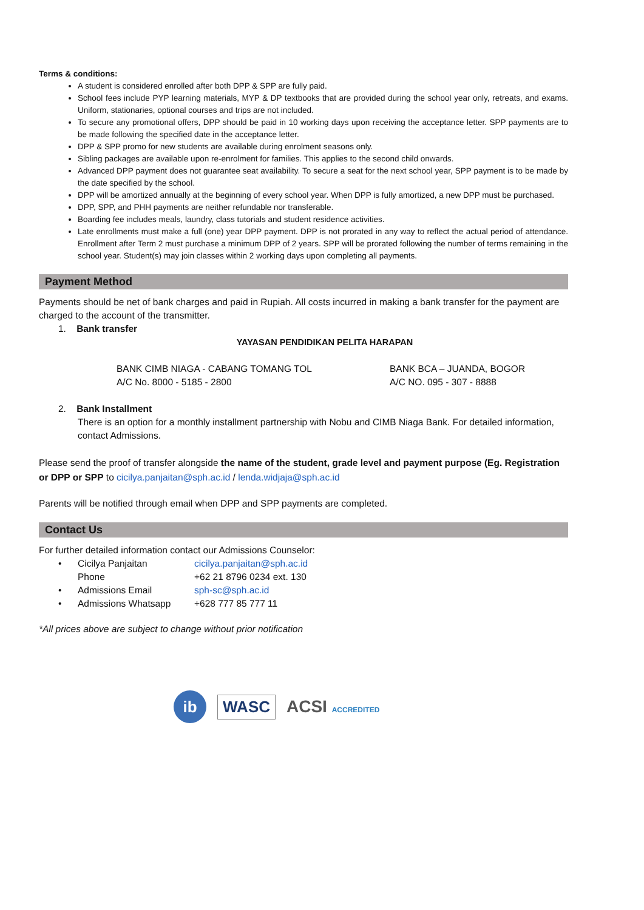Terms & conditions:
A student is considered enrolled after both DPP & SPP are fully paid.
School fees include PYP learning materials, MYP & DP textbooks that are provided during the school year only, retreats, and exams. Uniform, stationaries, optional courses and trips are not included.
To secure any promotional offers, DPP should be paid in 10 working days upon receiving the acceptance letter. SPP payments are to be made following the specified date in the acceptance letter.
DPP & SPP promo for new students are available during enrolment seasons only.
Sibling packages are available upon re-enrolment for families. This applies to the second child onwards.
Advanced DPP payment does not guarantee seat availability. To secure a seat for the next school year, SPP payment is to be made by the date specified by the school.
DPP will be amortized annually at the beginning of every school year. When DPP is fully amortized, a new DPP must be purchased.
DPP, SPP, and PHH payments are neither refundable nor transferable.
Boarding fee includes meals, laundry, class tutorials and student residence activities.
Late enrollments must make a full (one) year DPP payment. DPP is not prorated in any way to reflect the actual period of attendance. Enrollment after Term 2 must purchase a minimum DPP of 2 years. SPP will be prorated following the number of terms remaining in the school year. Student(s) may join classes within 2 working days upon completing all payments.
Payment Method
Payments should be net of bank charges and paid in Rupiah. All costs incurred in making a bank transfer for the payment are charged to the account of the transmitter.
1. Bank transfer
YAYASAN PENDIDIKAN PELITA HARAPAN
BANK CIMB NIAGA - CABANG TOMANG TOL
A/C No. 8000 - 5185 - 2800
BANK BCA – JUANDA, BOGOR
A/C NO. 095 - 307 - 8888
2. Bank Installment
There is an option for a monthly installment partnership with Nobu and CIMB Niaga Bank. For detailed information, contact Admissions.
Please send the proof of transfer alongside the name of the student, grade level and payment purpose (Eg. Registration or DPP or SPP to cicilya.panjaitan@sph.ac.id / lenda.widjaja@sph.ac.id
Parents will be notified through email when DPP and SPP payments are completed.
Contact Us
For further detailed information contact our Admissions Counselor:
• Cicilya Panjaitan cicilya.panjaitan@sph.ac.id
Phone +62 21 8796 0234 ext. 130
• Admissions Email sph-sc@sph.ac.id
• Admissions Whatsapp +628 777 85 777 11
*All prices above are subject to change without prior notification
ib
WASC
ACSI ACCREDITED